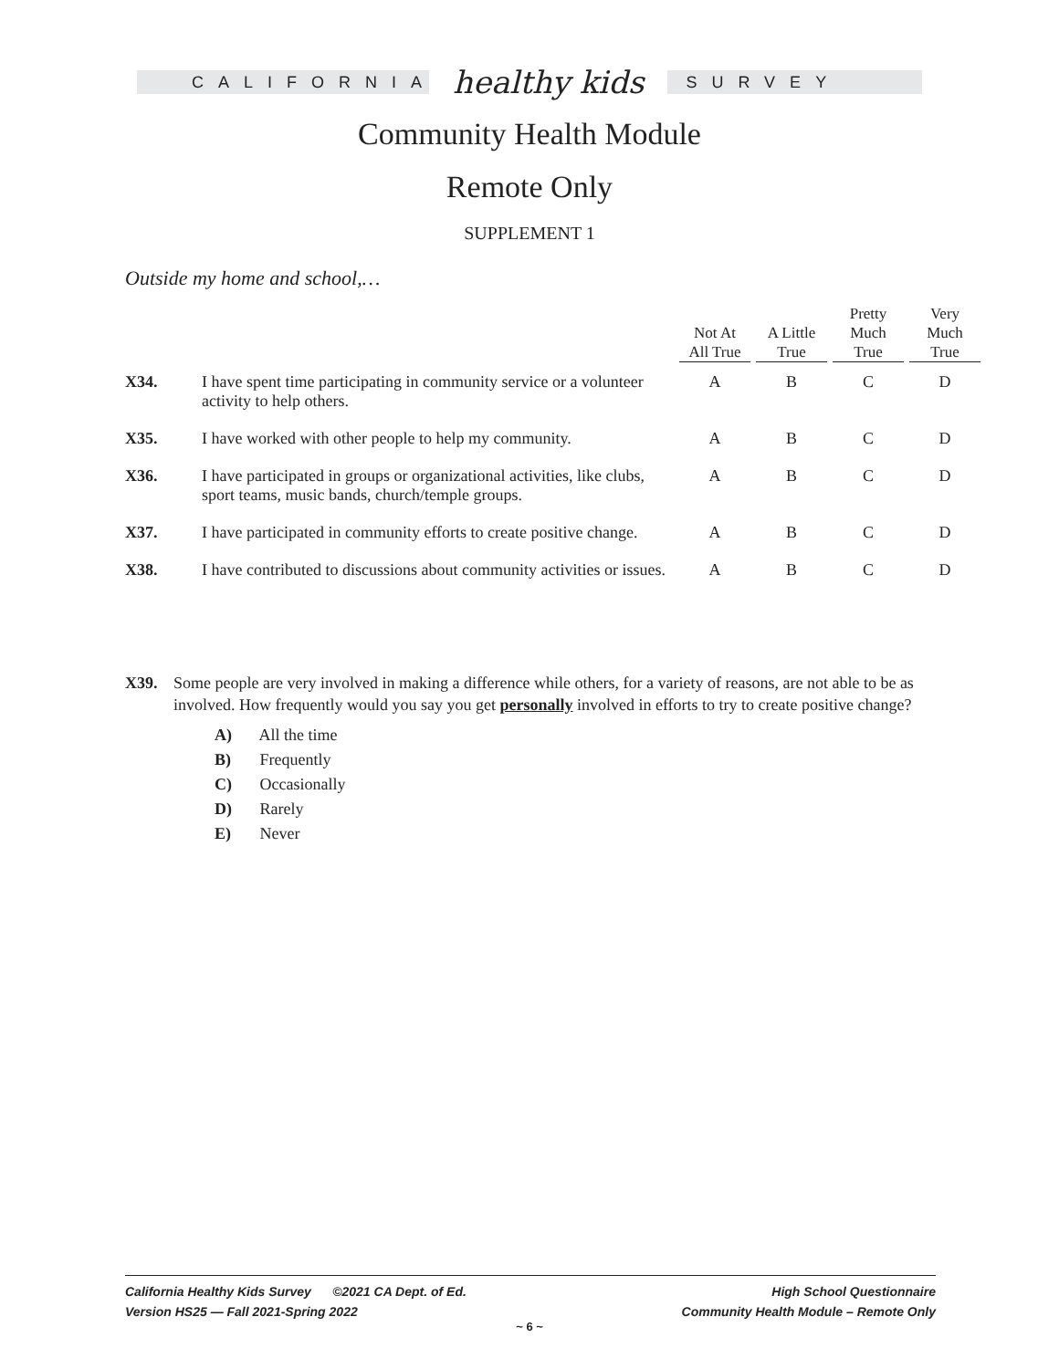CALIFORNIA
healthy kids
SURVEY
Community Health Module
Remote Only
SUPPLEMENT 1
Outside my home and school,…
| | | Not At All True | A Little True | Pretty Much True | Very Much True |
| --- | --- | --- | --- | --- | --- |
| X34. | I have spent time participating in community service or a volunteer activity to help others. | A | B | C | D |
| X35. | I have worked with other people to help my community. | A | B | C | D |
| X36. | I have participated in groups or organizational activities, like clubs, sport teams, music bands, church/temple groups. | A | B | C | D |
| X37. | I have participated in community efforts to create positive change. | A | B | C | D |
| X38. | I have contributed to discussions about community activities or issues. | A | B | C | D |
X39. Some people are very involved in making a difference while others, for a variety of reasons, are not able to be as involved. How frequently would you say you get personally involved in efforts to try to create positive change?
A) All the time
B) Frequently
C) Occasionally
D) Rarely
E) Never
California Healthy Kids Survey ©2021 CA Dept. of Ed.
Version HS25 — Fall 2021-Spring 2022
High School Questionnaire
Community Health Module – Remote Only
~ 6 ~